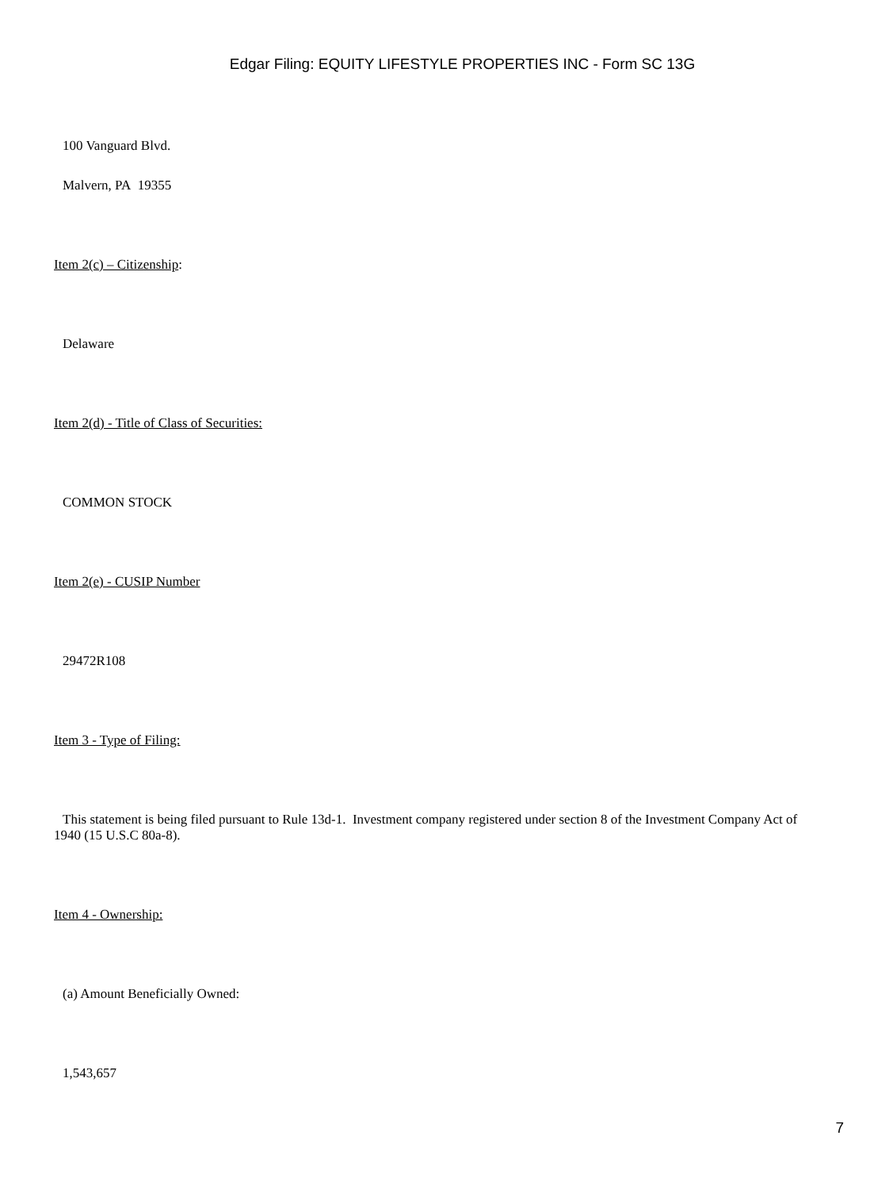Edgar Filing: EQUITY LIFESTYLE PROPERTIES INC - Form SC 13G
100 Vanguard Blvd.
Malvern, PA 19355
Item 2(c) – Citizenship:
Delaware
Item 2(d) - Title of Class of Securities:
COMMON STOCK
Item 2(e) - CUSIP Number
29472R108
Item 3 - Type of Filing:
This statement is being filed pursuant to Rule 13d-1. Investment company registered under section 8 of the Investment Company Act of 1940 (15 U.S.C 80a-8).
Item 4 - Ownership:
(a) Amount Beneficially Owned:
1,543,657
7